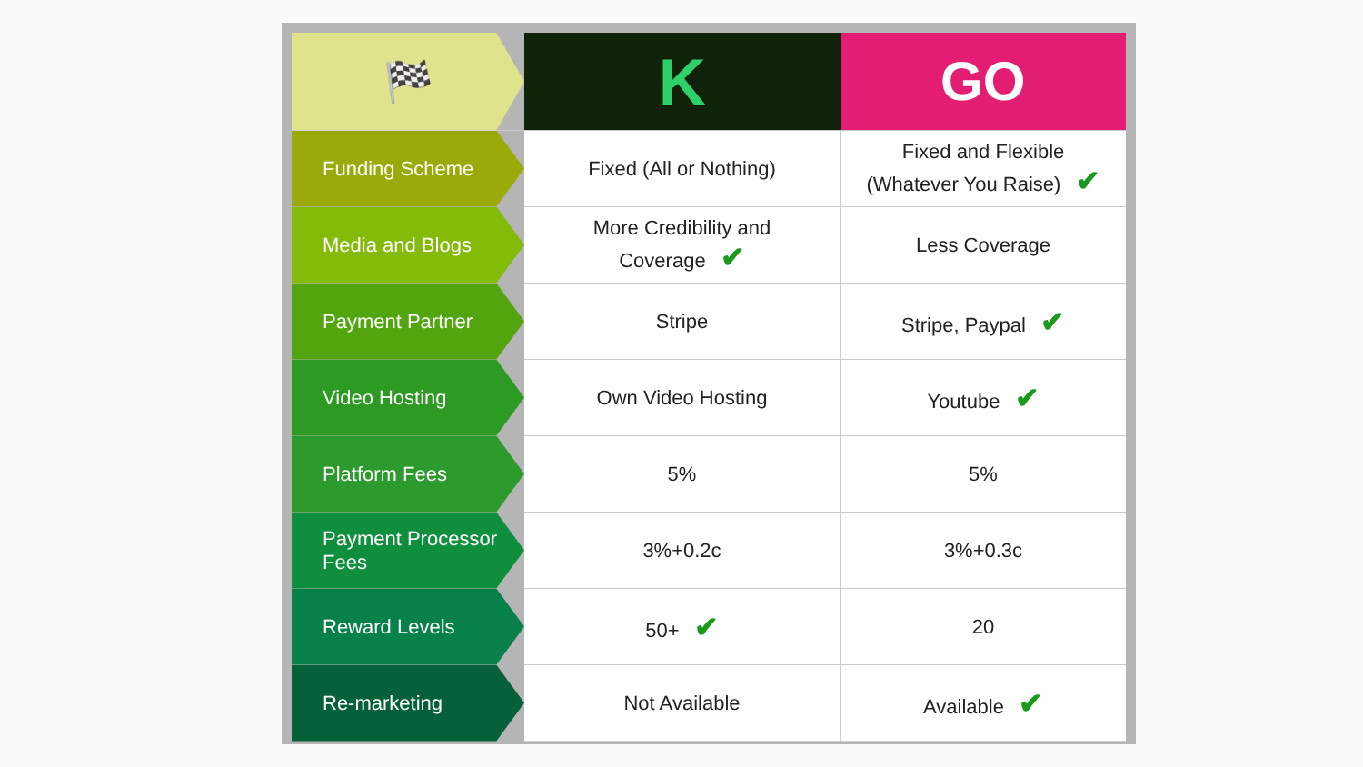| 🏁 | K | GO |
| --- | --- | --- |
| Funding Scheme | Fixed (All or Nothing) | Fixed and Flexible (Whatever You Raise) ✔ |
| Media and Blogs | More Credibility and Coverage ✔ | Less Coverage |
| Payment Partner | Stripe | Stripe, Paypal ✔ |
| Video Hosting | Own Video Hosting | Youtube ✔ |
| Platform Fees | 5% | 5% |
| Payment Processor Fees | 3%+0.2c | 3%+0.3c |
| Reward Levels | 50+ ✔ | 20 |
| Re-marketing | Not Available | Available ✔ |